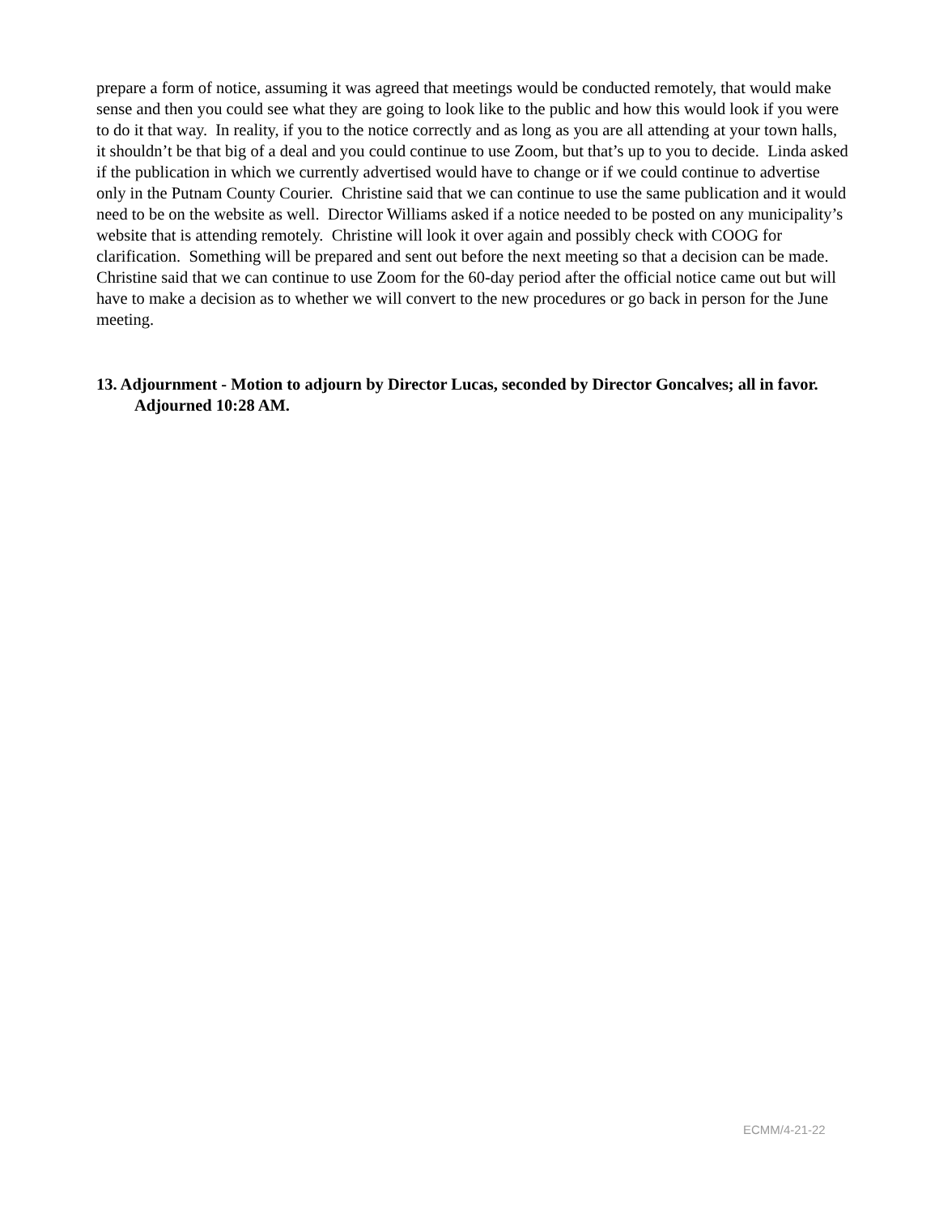prepare a form of notice, assuming it was agreed that meetings would be conducted remotely, that would make sense and then you could see what they are going to look like to the public and how this would look if you were to do it that way. In reality, if you to the notice correctly and as long as you are all attending at your town halls, it shouldn’t be that big of a deal and you could continue to use Zoom, but that’s up to you to decide. Linda asked if the publication in which we currently advertised would have to change or if we could continue to advertise only in the Putnam County Courier. Christine said that we can continue to use the same publication and it would need to be on the website as well. Director Williams asked if a notice needed to be posted on any municipality’s website that is attending remotely. Christine will look it over again and possibly check with COOG for clarification. Something will be prepared and sent out before the next meeting so that a decision can be made. Christine said that we can continue to use Zoom for the 60-day period after the official notice came out but will have to make a decision as to whether we will convert to the new procedures or go back in person for the June meeting.
13. Adjournment - Motion to adjourn by Director Lucas, seconded by Director Goncalves; all in favor. Adjourned 10:28 AM.
ECMM/4-21-22